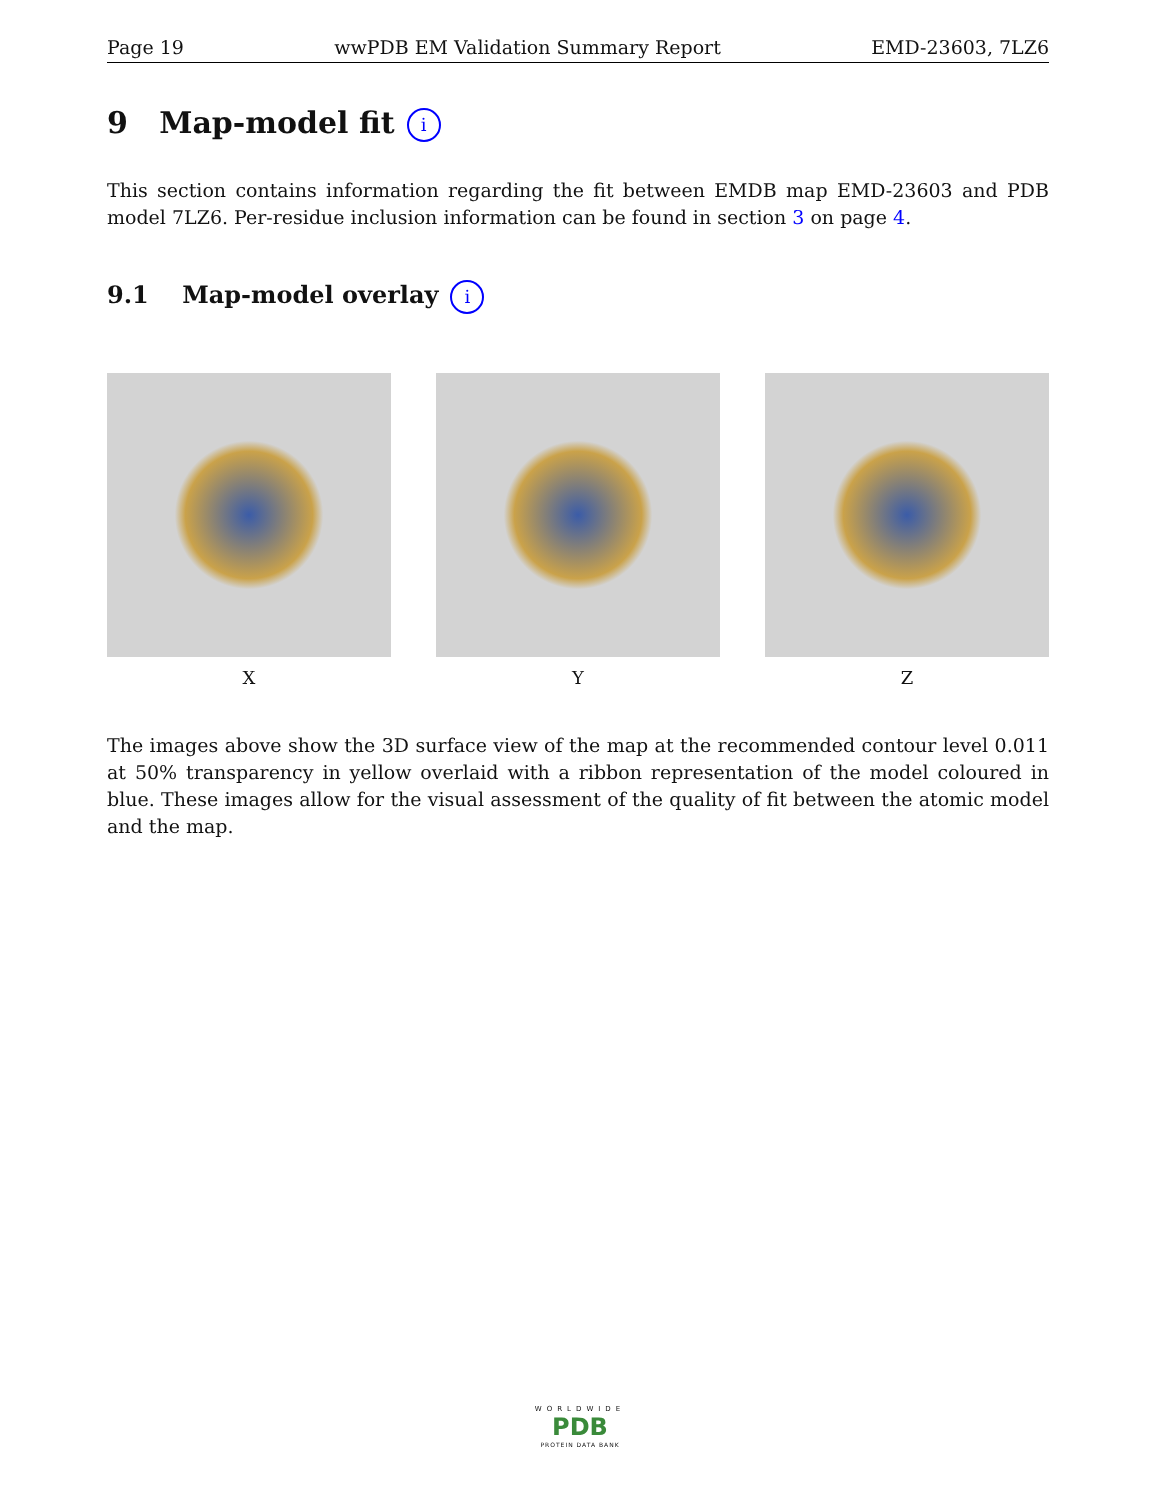Page 19 wwPDB EM Validation Summary Report EMD-23603, 7LZ6
9 Map-model fit i
This section contains information regarding the fit between EMDB map EMD-23603 and PDB model 7LZ6. Per-residue inclusion information can be found in section 3 on page 4.
9.1 Map-model overlay i
X Y Z
The images above show the 3D surface view of the map at the recommended contour level 0.011 at 50% transparency in yellow overlaid with a ribbon representation of the model coloured in blue. These images allow for the visual assessment of the quality of fit between the atomic model and the map.
WORLDWIDE
PDB
PROTEIN DATA BANK